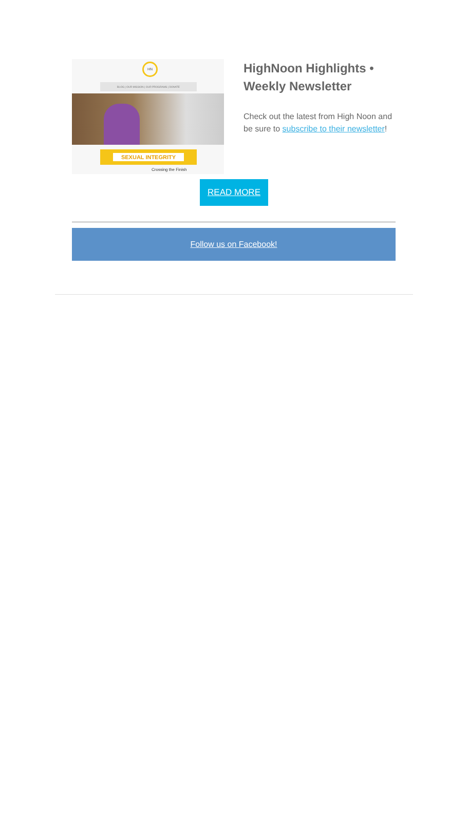HN
BLOG | OUR MISSION | OUR PROGRAMS | DONATE
SEXUAL INTEGRITY
Crossing the Finish
HighNoon Highlights • Weekly Newsletter
Check out the latest from High Noon and be sure to subscribe to their newsletter!
READ MORE
Follow us on Facebook!